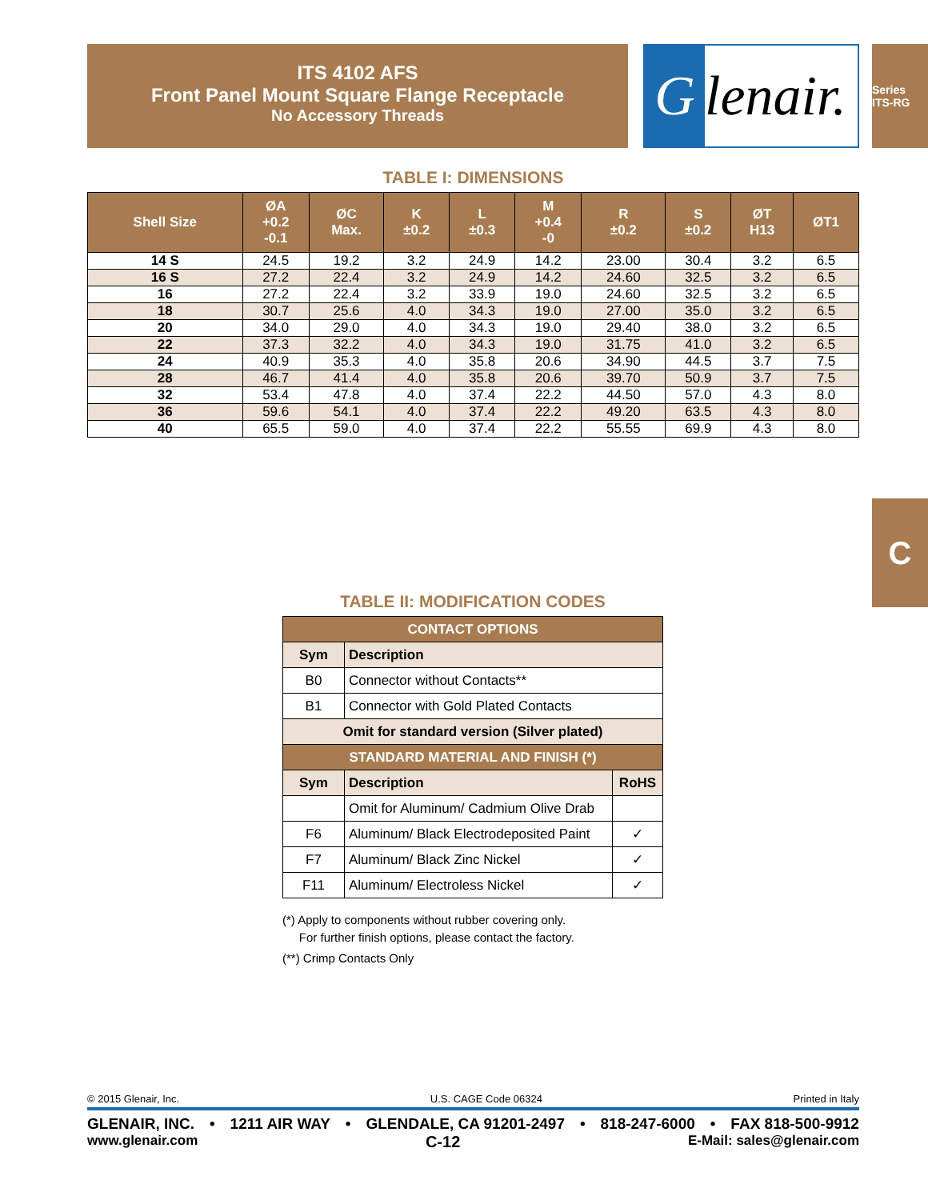ITS 4102 AFS
Front Panel Mount Square Flange Receptacle
No Accessory Threads
Glenair.
Series ITS-RG
C
TABLE I: DIMENSIONS
| Shell Size | ØA +0.2 -0.1 | ØC Max. | K ±0.2 | L ±0.3 | M +0.4 -0 | R ±0.2 | S ±0.2 | ØT H13 | ØT1 |
| --- | --- | --- | --- | --- | --- | --- | --- | --- | --- |
| 14 S | 24.5 | 19.2 | 3.2 | 24.9 | 14.2 | 23.00 | 30.4 | 3.2 | 6.5 |
| 16 S | 27.2 | 22.4 | 3.2 | 24.9 | 14.2 | 24.60 | 32.5 | 3.2 | 6.5 |
| 16 | 27.2 | 22.4 | 3.2 | 33.9 | 19.0 | 24.60 | 32.5 | 3.2 | 6.5 |
| 18 | 30.7 | 25.6 | 4.0 | 34.3 | 19.0 | 27.00 | 35.0 | 3.2 | 6.5 |
| 20 | 34.0 | 29.0 | 4.0 | 34.3 | 19.0 | 29.40 | 38.0 | 3.2 | 6.5 |
| 22 | 37.3 | 32.2 | 4.0 | 34.3 | 19.0 | 31.75 | 41.0 | 3.2 | 6.5 |
| 24 | 40.9 | 35.3 | 4.0 | 35.8 | 20.6 | 34.90 | 44.5 | 3.7 | 7.5 |
| 28 | 46.7 | 41.4 | 4.0 | 35.8 | 20.6 | 39.70 | 50.9 | 3.7 | 7.5 |
| 32 | 53.4 | 47.8 | 4.0 | 37.4 | 22.2 | 44.50 | 57.0 | 4.3 | 8.0 |
| 36 | 59.6 | 54.1 | 4.0 | 37.4 | 22.2 | 49.20 | 63.5 | 4.3 | 8.0 |
| 40 | 65.5 | 59.0 | 4.0 | 37.4 | 22.2 | 55.55 | 69.9 | 4.3 | 8.0 |
TABLE II: MODIFICATION CODES
| CONTACT OPTIONS | | |
| --- | --- | --- |
| Sym | Description | |
| B0 | Connector without Contacts** | |
| B1 | Connector with Gold Plated Contacts | |
| Omit for standard version (Silver plated) | | |
| STANDARD MATERIAL AND FINISH (*) | | |
| Sym | Description | RoHS |
| | Omit for Aluminum/ Cadmium Olive Drab | |
| F6 | Aluminum/ Black Electrodeposited Paint | ✓ |
| F7 | Aluminum/ Black Zinc Nickel | ✓ |
| F11 | Aluminum/ Electroless Nickel | ✓ |
(*) Apply to components without rubber covering only.
For further finish options, please contact the factory.
(**) Crimp Contacts Only
© 2015 Glenair, Inc. U.S. CAGE Code 06324 Printed in Italy
GLENAIR, INC. • 1211 AIR WAY • GLENDALE, CA 91201-2497 • 818-247-6000 • FAX 818-500-9912
www.glenair.com C-12 E-Mail: sales@glenair.com